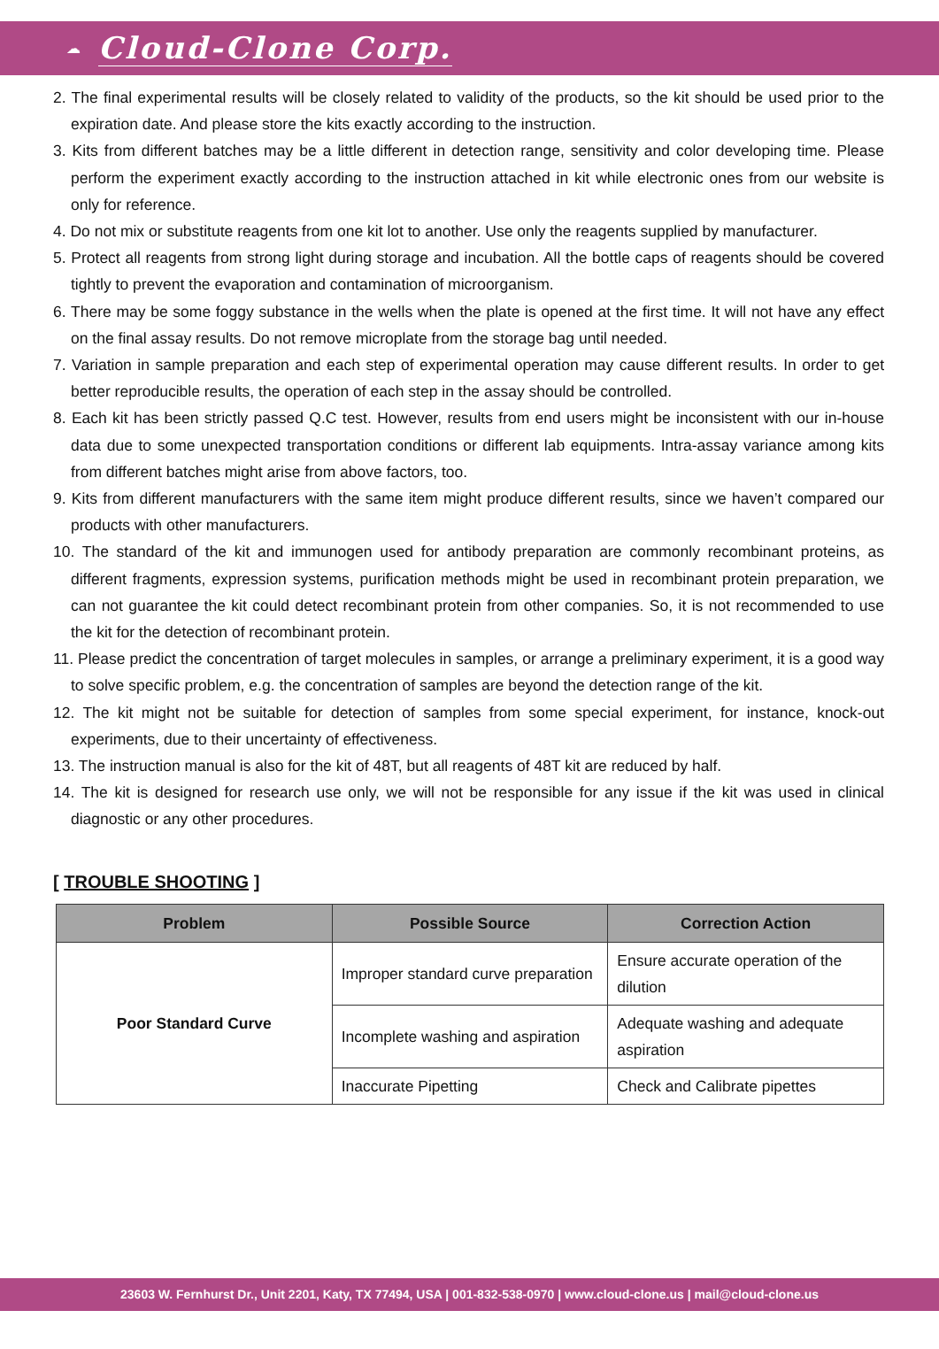☁ Cloud-Clone Corp.
2. The final experimental results will be closely related to validity of the products, so the kit should be used prior to the expiration date. And please store the kits exactly according to the instruction.
3. Kits from different batches may be a little different in detection range, sensitivity and color developing time. Please perform the experiment exactly according to the instruction attached in kit while electronic ones from our website is only for reference.
4. Do not mix or substitute reagents from one kit lot to another. Use only the reagents supplied by manufacturer.
5. Protect all reagents from strong light during storage and incubation. All the bottle caps of reagents should be covered tightly to prevent the evaporation and contamination of microorganism.
6. There may be some foggy substance in the wells when the plate is opened at the first time. It will not have any effect on the final assay results. Do not remove microplate from the storage bag until needed.
7. Variation in sample preparation and each step of experimental operation may cause different results. In order to get better reproducible results, the operation of each step in the assay should be controlled.
8. Each kit has been strictly passed Q.C test. However, results from end users might be inconsistent with our in-house data due to some unexpected transportation conditions or different lab equipments. Intra-assay variance among kits from different batches might arise from above factors, too.
9. Kits from different manufacturers with the same item might produce different results, since we haven’t compared our products with other manufacturers.
10. The standard of the kit and immunogen used for antibody preparation are commonly recombinant proteins, as different fragments, expression systems, purification methods might be used in recombinant protein preparation, we can not guarantee the kit could detect recombinant protein from other companies. So, it is not recommended to use the kit for the detection of recombinant protein.
11. Please predict the concentration of target molecules in samples, or arrange a preliminary experiment, it is a good way to solve specific problem, e.g. the concentration of samples are beyond the detection range of the kit.
12. The kit might not be suitable for detection of samples from some special experiment, for instance, knock-out experiments, due to their uncertainty of effectiveness.
13. The instruction manual is also for the kit of 48T, but all reagents of 48T kit are reduced by half.
14. The kit is designed for research use only, we will not be responsible for any issue if the kit was used in clinical diagnostic or any other procedures.
[ TROUBLE SHOOTING ]
| Problem | Possible Source | Correction Action |
| --- | --- | --- |
| Poor Standard Curve | Improper standard curve preparation | Ensure accurate operation of the dilution |
| | Incomplete washing and aspiration | Adequate washing and adequate aspiration |
| | Inaccurate Pipetting | Check and Calibrate pipettes |
23603 W. Fernhurst Dr., Unit 2201, Katy, TX 77494, USA | 001-832-538-0970 | www.cloud-clone.us | mail@cloud-clone.us